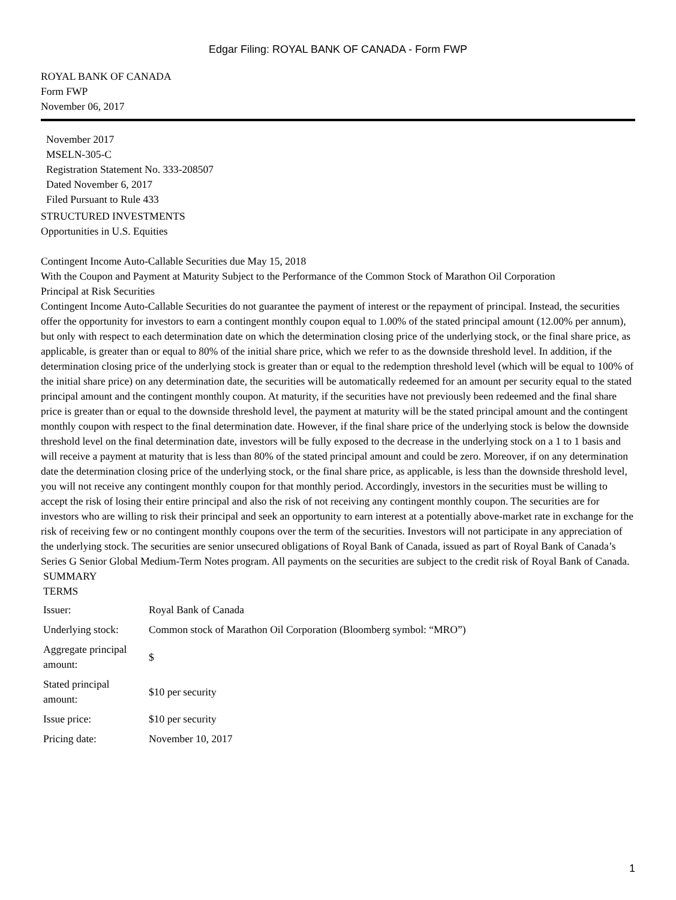Edgar Filing: ROYAL BANK OF CANADA - Form FWP
ROYAL BANK OF CANADA
Form FWP
November 06, 2017
November 2017
MSELN-305-C
Registration Statement No. 333-208507
Dated November 6, 2017
Filed Pursuant to Rule 433
STRUCTURED INVESTMENTS
Opportunities in U.S. Equities
Contingent Income Auto-Callable Securities due May 15, 2018
With the Coupon and Payment at Maturity Subject to the Performance of the Common Stock of Marathon Oil Corporation
Principal at Risk Securities
Contingent Income Auto-Callable Securities do not guarantee the payment of interest or the repayment of principal. Instead, the securities offer the opportunity for investors to earn a contingent monthly coupon equal to 1.00% of the stated principal amount (12.00% per annum), but only with respect to each determination date on which the determination closing price of the underlying stock, or the final share price, as applicable, is greater than or equal to 80% of the initial share price, which we refer to as the downside threshold level. In addition, if the determination closing price of the underlying stock is greater than or equal to the redemption threshold level (which will be equal to 100% of the initial share price) on any determination date, the securities will be automatically redeemed for an amount per security equal to the stated principal amount and the contingent monthly coupon. At maturity, if the securities have not previously been redeemed and the final share price is greater than or equal to the downside threshold level, the payment at maturity will be the stated principal amount and the contingent monthly coupon with respect to the final determination date. However, if the final share price of the underlying stock is below the downside threshold level on the final determination date, investors will be fully exposed to the decrease in the underlying stock on a 1 to 1 basis and will receive a payment at maturity that is less than 80% of the stated principal amount and could be zero. Moreover, if on any determination date the determination closing price of the underlying stock, or the final share price, as applicable, is less than the downside threshold level, you will not receive any contingent monthly coupon for that monthly period. Accordingly, investors in the securities must be willing to accept the risk of losing their entire principal and also the risk of not receiving any contingent monthly coupon. The securities are for investors who are willing to risk their principal and seek an opportunity to earn interest at a potentially above-market rate in exchange for the risk of receiving few or no contingent monthly coupons over the term of the securities. Investors will not participate in any appreciation of the underlying stock. The securities are senior unsecured obligations of Royal Bank of Canada, issued as part of Royal Bank of Canada’s Series G Senior Global Medium-Term Notes program. All payments on the securities are subject to the credit risk of Royal Bank of Canada.
SUMMARY
TERMS
| Issuer: | Royal Bank of Canada |
| Underlying stock: | Common stock of Marathon Oil Corporation (Bloomberg symbol: “MRO”) |
| Aggregate principal amount: | $ |
| Stated principal amount: | $10 per security |
| Issue price: | $10 per security |
| Pricing date: | November 10, 2017 |
1